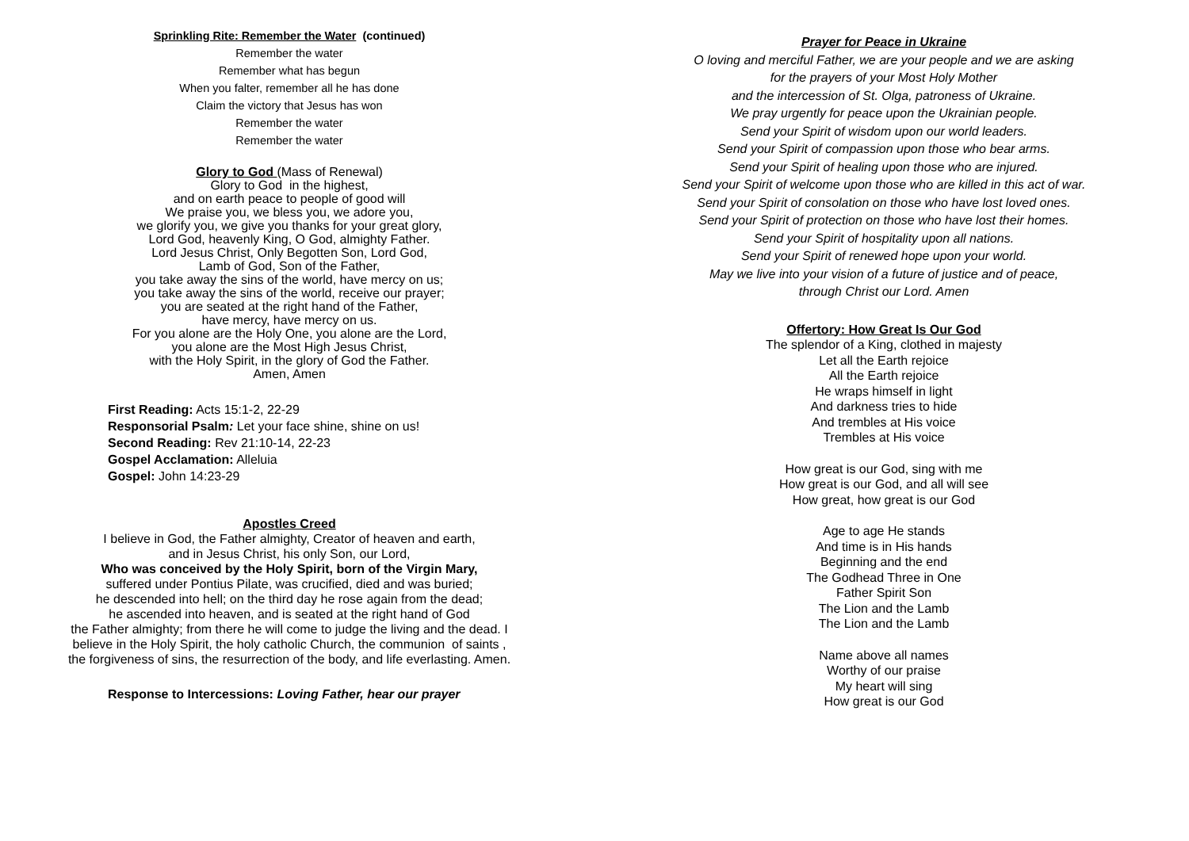Sprinkling Rite: Remember the Water (continued)
Remember the water
Remember what has begun
When you falter, remember all he has done
Claim the victory that Jesus has won
Remember the water
Remember the water
Glory to God (Mass of Renewal)
Glory to God in the highest,
and on earth peace to people of good will
We praise you, we bless you, we adore you,
we glorify you, we give you thanks for your great glory,
Lord God, heavenly King, O God, almighty Father.
Lord Jesus Christ, Only Begotten Son, Lord God,
Lamb of God, Son of the Father,
you take away the sins of the world, have mercy on us;
you take away the sins of the world, receive our prayer;
you are seated at the right hand of the Father,
have mercy, have mercy on us.
For you alone are the Holy One, you alone are the Lord,
you alone are the Most High Jesus Christ,
with the Holy Spirit, in the glory of God the Father.
Amen, Amen
First Reading: Acts 15:1-2, 22-29
Responsorial Psalm: Let your face shine, shine on us!
Second Reading: Rev 21:10-14, 22-23
Gospel Acclamation: Alleluia
Gospel: John 14:23-29
Apostles Creed
I believe in God, the Father almighty, Creator of heaven and earth,
and in Jesus Christ, his only Son, our Lord,
Who was conceived by the Holy Spirit, born of the Virgin Mary,
suffered under Pontius Pilate, was crucified, died and was buried;
he descended into hell; on the third day he rose again from the dead;
he ascended into heaven, and is seated at the right hand of God
the Father almighty; from there he will come to judge the living and the dead. I
believe in the Holy Spirit, the holy catholic Church, the communion of saints ,
the forgiveness of sins, the resurrection of the body, and life everlasting. Amen.
Response to Intercessions: Loving Father, hear our prayer
Prayer for Peace in Ukraine
O loving and merciful Father, we are your people and we are asking
for the prayers of your Most Holy Mother
and the intercession of St. Olga, patroness of Ukraine.
We pray urgently for peace upon the Ukrainian people.
Send your Spirit of wisdom upon our world leaders.
Send your Spirit of compassion upon those who bear arms.
Send your Spirit of healing upon those who are injured.
Send your Spirit of welcome upon those who are killed in this act of war.
Send your Spirit of consolation on those who have lost loved ones.
Send your Spirit of protection on those who have lost their homes.
Send your Spirit of hospitality upon all nations.
Send your Spirit of renewed hope upon your world.
May we live into your vision of a future of justice and of peace,
through Christ our Lord. Amen
Offertory: How Great Is Our God
The splendor of a King, clothed in majesty
Let all the Earth rejoice
All the Earth rejoice
He wraps himself in light
And darkness tries to hide
And trembles at His voice
Trembles at His voice
How great is our God, sing with me
How great is our God, and all will see
How great, how great is our God
Age to age He stands
And time is in His hands
Beginning and the end
The Godhead Three in One
Father Spirit Son
The Lion and the Lamb
The Lion and the Lamb
Name above all names
Worthy of our praise
My heart will sing
How great is our God